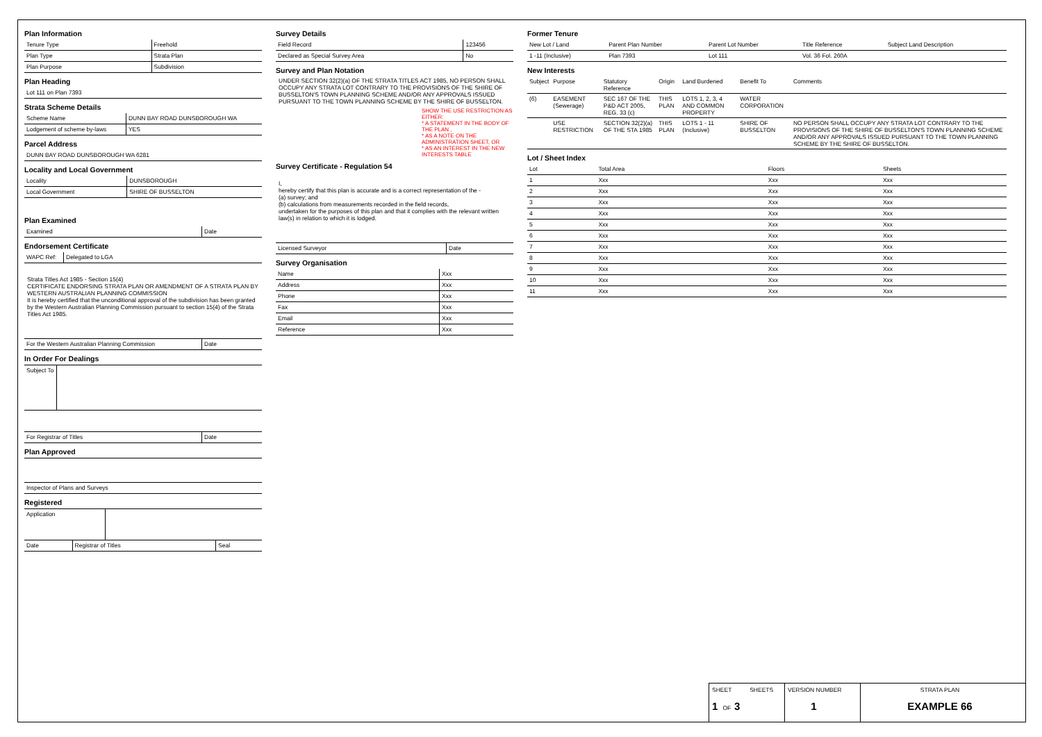Plan Information
| Tenure Type | Freehold |
| Plan Type | Strata Plan |
| Plan Purpose | Subdivision |
Plan Heading
| Lot 111 on Plan 7393 |
Strata Scheme Details
| Scheme Name | DUNN BAY ROAD DUNSBOROUGH WA |
| Lodgement of scheme by-laws | YES |
Parcel Address
| DUNN BAY ROAD DUNSBOROUGH WA 6281 |
Locality and Local Government
| Locality | DUNSBOROUGH |
| Local Government | SHIRE OF BUSSELTON |
Plan Examined
| Examined | Date |
Endorsement Certificate
| WAPC Ref: | Delegated to LGA |
Strata Titles Act 1985 - Section 15(4)
CERTIFICATE ENDORSING STRATA PLAN OR AMENDMENT OF A STRATA PLAN BY WESTERN AUSTRALIAN PLANNING COMMISSION
It is hereby certified that the unconditional approval of the subdivision has been granted by the Western Australian Planning Commission pursuant to section 15(4) of the Strata Titles Act 1985.
| For the Western Australian Planning Commission | Date |
In Order For Dealings
| Subject To | |
| For Registrar of Titles | Date |
Plan Approved
| Inspector of Plans and Surveys |
Registered
| Application | |
| Date | Registrar of Titles | Seal |
Survey Details
| Field Record | 123456 |
| Declared as Special Survey Area | No |
Survey and Plan Notation
UNDER SECTION 32(2)(a) OF THE STRATA TITLES ACT 1985, NO PERSON SHALL OCCUPY ANY STRATA LOT CONTRARY TO THE PROVISIONS OF THE SHIRE OF BUSSELTON'S TOWN PLANNING SCHEME AND/OR ANY APPROVALS ISSUED PURSUANT TO THE TOWN PLANNING SCHEME BY THE SHIRE OF BUSSELTON.
SHOW THE USE RESTRICTION AS EITHER:
* A STATEMENT IN THE BODY OF THE PLAN ,
* AS A NOTE ON THE ADMINISTRATION SHEET, OR
* AS AN INTEREST IN THE NEW INTERESTS TABLE
Survey Certificate - Regulation 54
I,
hereby certify that this plan is accurate and is a correct representation of the -
(a) survey; and
(b) calculations from measurements recorded in the field records,
undertaken for the purposes of this plan and that it complies with the relevant written law(s) in relation to which it is lodged.
| Licensed Surveyor | Date |
Survey Organisation
| Name | Xxx |
| Address | Xxx |
| Phone | Xxx |
| Fax | Xxx |
| Email | Xxx |
| Reference | Xxx |
Former Tenure
| New Lot / Land | Parent Plan Number | Parent Lot Number | Title Reference | Subject Land Description |
| --- | --- | --- | --- | --- |
| 1 -11 (Inclusive) | Plan 7393 | Lot 111 | Vol. 36 Fol. 260A | |
New Interests
| Subject | Purpose | Statutory Reference | Origin | Land Burdened | Benefit To | Comments |
| --- | --- | --- | --- | --- | --- | --- |
| (6) | EASEMENT (Sewerage) | SEC 167 OF THE P&D ACT 2005, REG. 33 (c) | THIS PLAN | LOTS 1, 2, 3, 4 AND COMMON PROPERTY | WATER CORPORATION | |
| | USE RESTRICTION | SECTION 32(2)(a) OF THE STA 1985 | THIS PLAN | LOTS 1 - 11 (Inclusive) | SHIRE OF BUSSELTON | NO PERSON SHALL OCCUPY ANY STRATA LOT CONTRARY TO THE PROVISIONS OF THE SHIRE OF BUSSELTON'S TOWN PLANNING SCHEME AND/OR ANY APPROVALS ISSUED PURSUANT TO THE TOWN PLANNING SCHEME BY THE SHIRE OF BUSSELTON. |
Lot / Sheet Index
| Lot | Total Area | Floors | Sheets |
| --- | --- | --- | --- |
| 1 | Xxx | Xxx | Xxx |
| 2 | Xxx | Xxx | Xxx |
| 3 | Xxx | Xxx | Xxx |
| 4 | Xxx | Xxx | Xxx |
| 5 | Xxx | Xxx | Xxx |
| 6 | Xxx | Xxx | Xxx |
| 7 | Xxx | Xxx | Xxx |
| 8 | Xxx | Xxx | Xxx |
| 9 | Xxx | Xxx | Xxx |
| 10 | Xxx | Xxx | Xxx |
| 11 | Xxx | Xxx | Xxx |
SHEET SHEETS
1 OF 3
VERSION NUMBER
1
STRATA PLAN
EXAMPLE 66